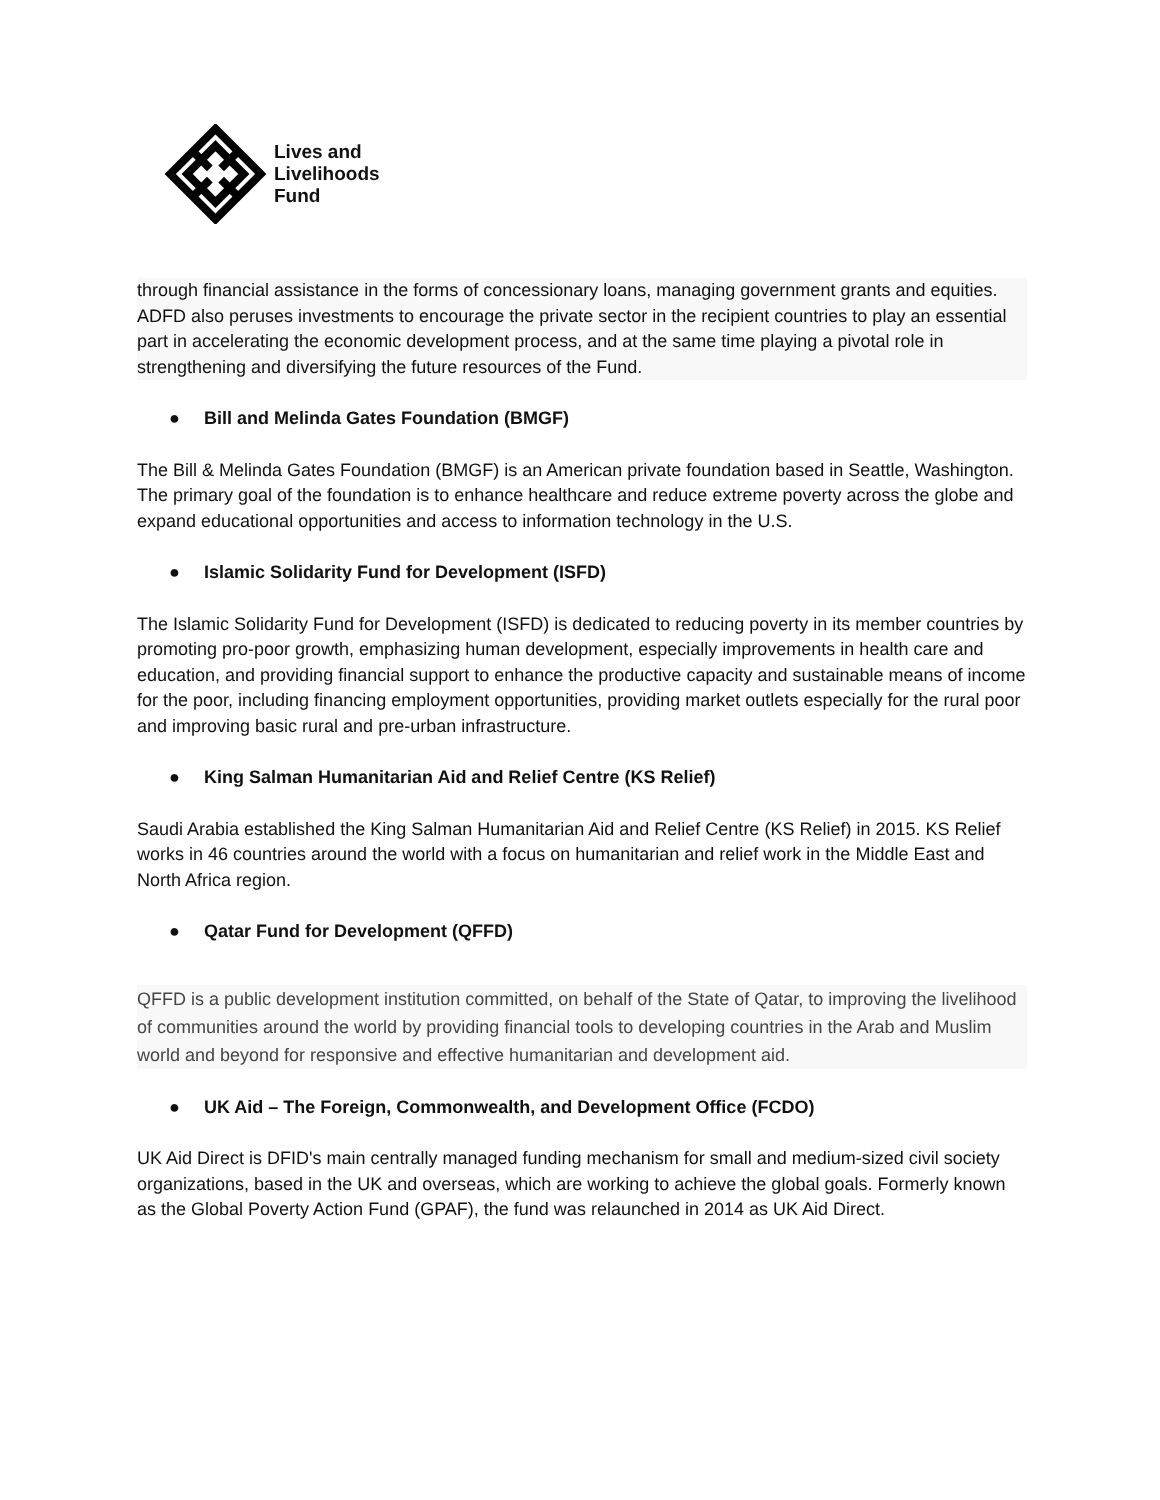Lives and
Livelihoods
Fund
through financial assistance in the forms of concessionary loans, managing government grants and equities. ADFD also peruses investments to encourage the private sector in the recipient countries to play an essential part in accelerating the economic development process, and at the same time playing a pivotal role in strengthening and diversifying the future resources of the Fund.
● Bill and Melinda Gates Foundation (BMGF)
The Bill & Melinda Gates Foundation (BMGF) is an American private foundation based in Seattle, Washington. The primary goal of the foundation is to enhance healthcare and reduce extreme poverty across the globe and expand educational opportunities and access to information technology in the U.S.
● Islamic Solidarity Fund for Development (ISFD)
The Islamic Solidarity Fund for Development (ISFD) is dedicated to reducing poverty in its member countries by promoting pro-poor growth, emphasizing human development, especially improvements in health care and education, and providing financial support to enhance the productive capacity and sustainable means of income for the poor, including financing employment opportunities, providing market outlets especially for the rural poor and improving basic rural and pre-urban infrastructure.
● King Salman Humanitarian Aid and Relief Centre (KS Relief)
Saudi Arabia established the King Salman Humanitarian Aid and Relief Centre (KS Relief) in 2015. KS Relief works in 46 countries around the world with a focus on humanitarian and relief work in the Middle East and North Africa region.
● Qatar Fund for Development (QFFD)
QFFD is a public development institution committed, on behalf of the State of Qatar, to improving the livelihood of communities around the world by providing financial tools to developing countries in the Arab and Muslim world and beyond for responsive and effective humanitarian and development aid.
● UK Aid – The Foreign, Commonwealth, and Development Office (FCDO)
UK Aid Direct is DFID's main centrally managed funding mechanism for small and medium-sized civil society organizations, based in the UK and overseas, which are working to achieve the global goals. Formerly known as the Global Poverty Action Fund (GPAF), the fund was relaunched in 2014 as UK Aid Direct.